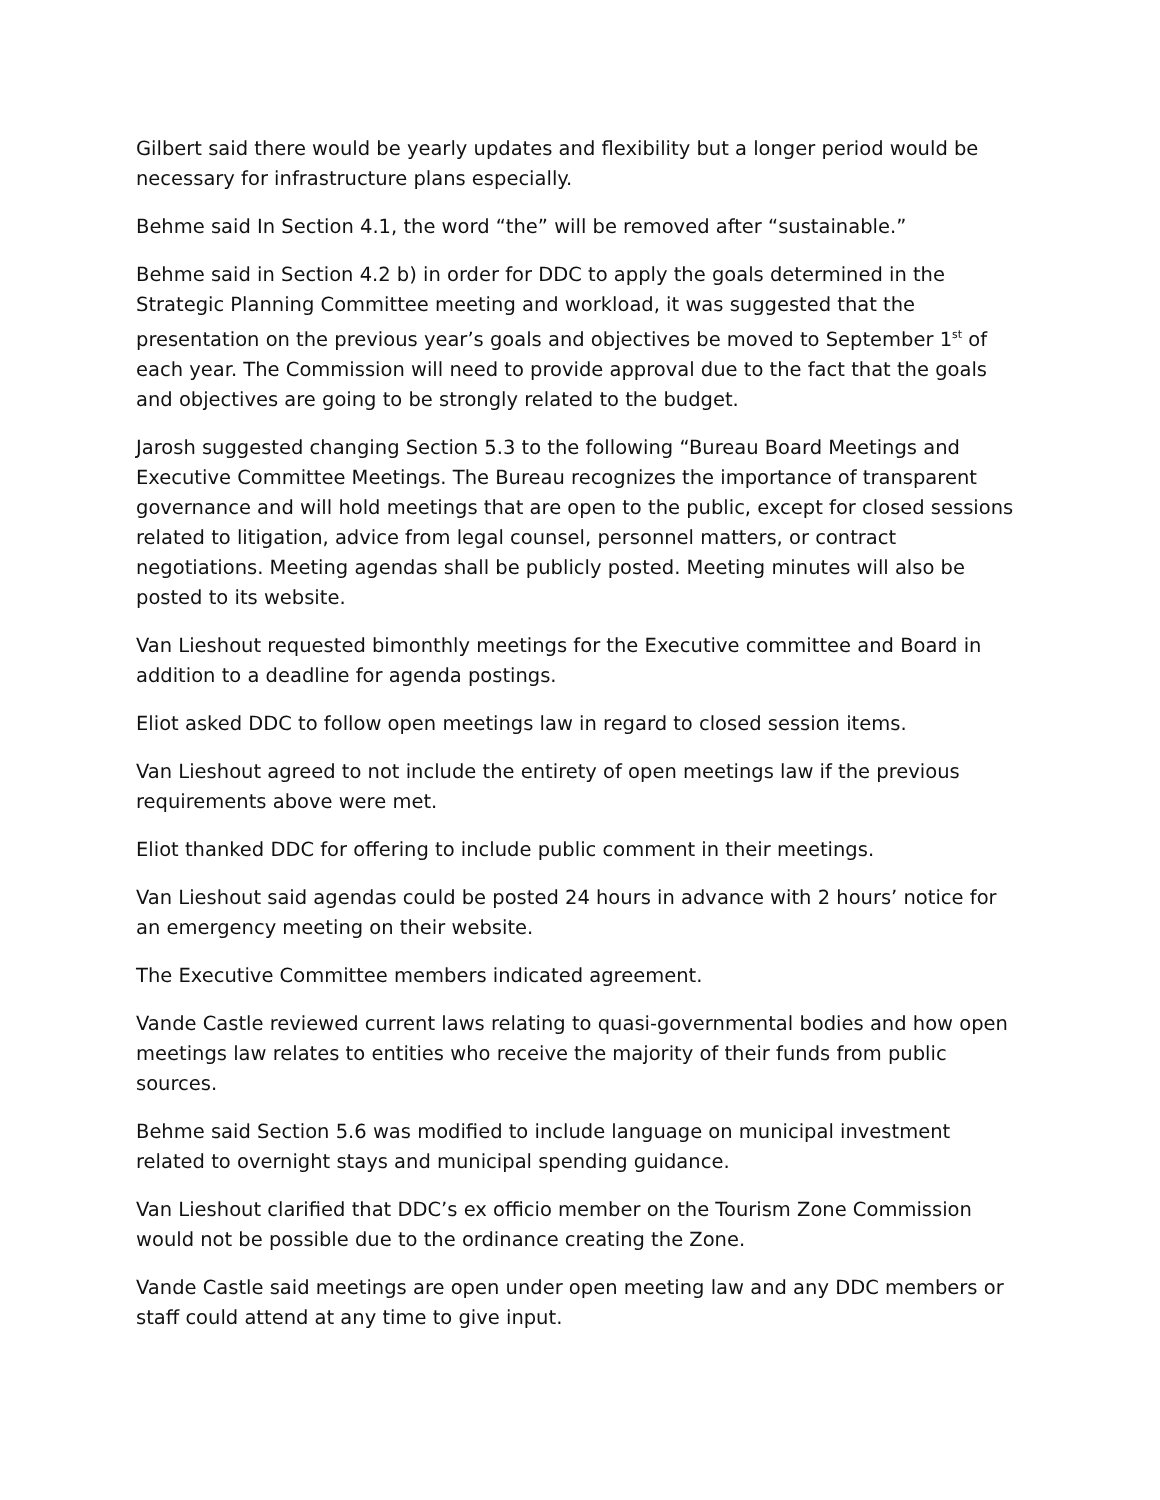Gilbert said there would be yearly updates and flexibility but a longer period would be necessary for infrastructure plans especially.
Behme said In Section 4.1, the word “the” will be removed after “sustainable.”
Behme said in Section 4.2 b) in order for DDC to apply the goals determined in the Strategic Planning Committee meeting and workload, it was suggested that the presentation on the previous year’s goals and objectives be moved to September 1<sup>st</sup> of each year. The Commission will need to provide approval due to the fact that the goals and objectives are going to be strongly related to the budget.
Jarosh suggested changing Section 5.3 to the following “Bureau Board Meetings and Executive Committee Meetings. The Bureau recognizes the importance of transparent governance and will hold meetings that are open to the public, except for closed sessions related to litigation, advice from legal counsel, personnel matters, or contract negotiations. Meeting agendas shall be publicly posted. Meeting minutes will also be posted to its website.
Van Lieshout requested bimonthly meetings for the Executive committee and Board in addition to a deadline for agenda postings.
Eliot asked DDC to follow open meetings law in regard to closed session items.
Van Lieshout agreed to not include the entirety of open meetings law if the previous requirements above were met.
Eliot thanked DDC for offering to include public comment in their meetings.
Van Lieshout said agendas could be posted 24 hours in advance with 2 hours’ notice for an emergency meeting on their website.
The Executive Committee members indicated agreement.
Vande Castle reviewed current laws relating to quasi-governmental bodies and how open meetings law relates to entities who receive the majority of their funds from public sources.
Behme said Section 5.6 was modified to include language on municipal investment related to overnight stays and municipal spending guidance.
Van Lieshout clarified that DDC’s ex officio member on the Tourism Zone Commission would not be possible due to the ordinance creating the Zone.
Vande Castle said meetings are open under open meeting law and any DDC members or staff could attend at any time to give input.